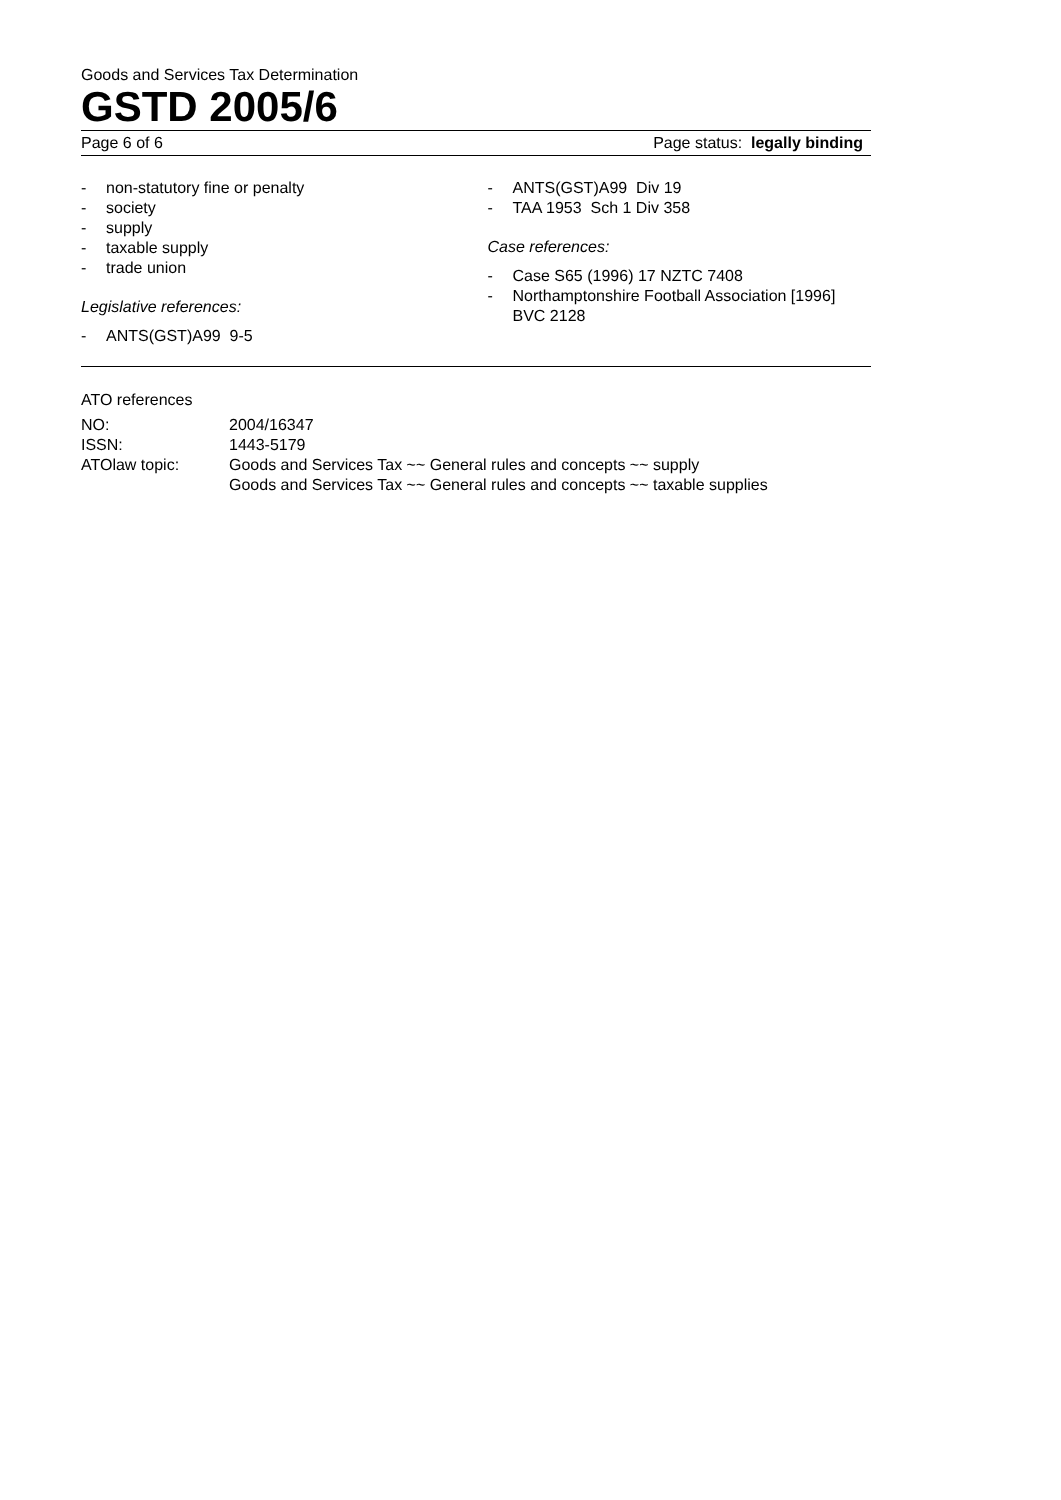Goods and Services Tax Determination
GSTD 2005/6
Page 6 of 6 Page status: legally binding
- non-statutory fine or penalty
- society
- supply
- taxable supply
- trade union
Legislative references:
- ANTS(GST)A99 9-5
- ANTS(GST)A99 Div 19
- TAA 1953 Sch 1 Div 358
Case references:
- Case S65 (1996) 17 NZTC 7408
- Northamptonshire Football Association [1996] BVC 2128
ATO references
| NO: | 2004/16347 |
| ISSN: | 1443-5179 |
| ATOlaw topic: | Goods and Services Tax ~~ General rules and concepts ~~ supply Goods and Services Tax ~~ General rules and concepts ~~ taxable supplies |